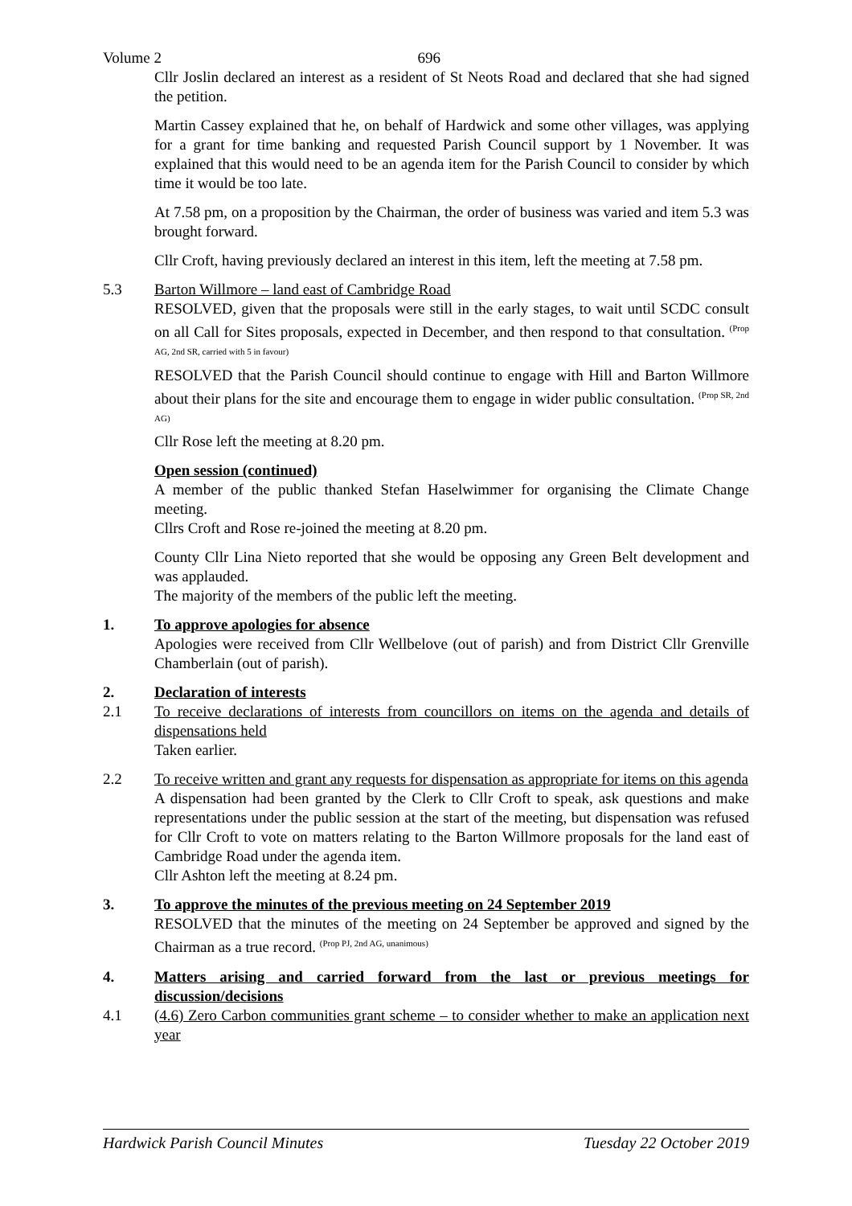Volume 2 696
Cllr Joslin declared an interest as a resident of St Neots Road and declared that she had signed the petition.
Martin Cassey explained that he, on behalf of Hardwick and some other villages, was applying for a grant for time banking and requested Parish Council support by 1 November. It was explained that this would need to be an agenda item for the Parish Council to consider by which time it would be too late.
At 7.58 pm, on a proposition by the Chairman, the order of business was varied and item 5.3 was brought forward.
Cllr Croft, having previously declared an interest in this item, left the meeting at 7.58 pm.
5.3 Barton Willmore – land east of Cambridge Road
RESOLVED, given that the proposals were still in the early stages, to wait until SCDC consult on all Call for Sites proposals, expected in December, and then respond to that consultation. <sup>(Prop AG, 2nd SR, carried with 5 in favour)</sup>
RESOLVED that the Parish Council should continue to engage with Hill and Barton Willmore about their plans for the site and encourage them to engage in wider public consultation. <sup>(Prop SR, 2nd AG)</sup>
Cllr Rose left the meeting at 8.20 pm.
Open session (continued)
A member of the public thanked Stefan Haselwimmer for organising the Climate Change meeting.
Cllrs Croft and Rose re-joined the meeting at 8.20 pm.
County Cllr Lina Nieto reported that she would be opposing any Green Belt development and was applauded.
The majority of the members of the public left the meeting.
1. To approve apologies for absence
Apologies were received from Cllr Wellbelove (out of parish) and from District Cllr Grenville Chamberlain (out of parish).
2. Declaration of interests
2.1 To receive declarations of interests from councillors on items on the agenda and details of dispensations held
Taken earlier.
2.2 To receive written and grant any requests for dispensation as appropriate for items on this agenda
A dispensation had been granted by the Clerk to Cllr Croft to speak, ask questions and make representations under the public session at the start of the meeting, but dispensation was refused for Cllr Croft to vote on matters relating to the Barton Willmore proposals for the land east of Cambridge Road under the agenda item.
Cllr Ashton left the meeting at 8.24 pm.
3. To approve the minutes of the previous meeting on 24 September 2019
RESOLVED that the minutes of the meeting on 24 September be approved and signed by the Chairman as a true record. <sup>(Prop PJ, 2nd AG, unanimous)</sup>
4. Matters arising and carried forward from the last or previous meetings for discussion/decisions
4.1 (4.6) Zero Carbon communities grant scheme – to consider whether to make an application next year
Hardwick Parish Council Minutes Tuesday 22 October 2019